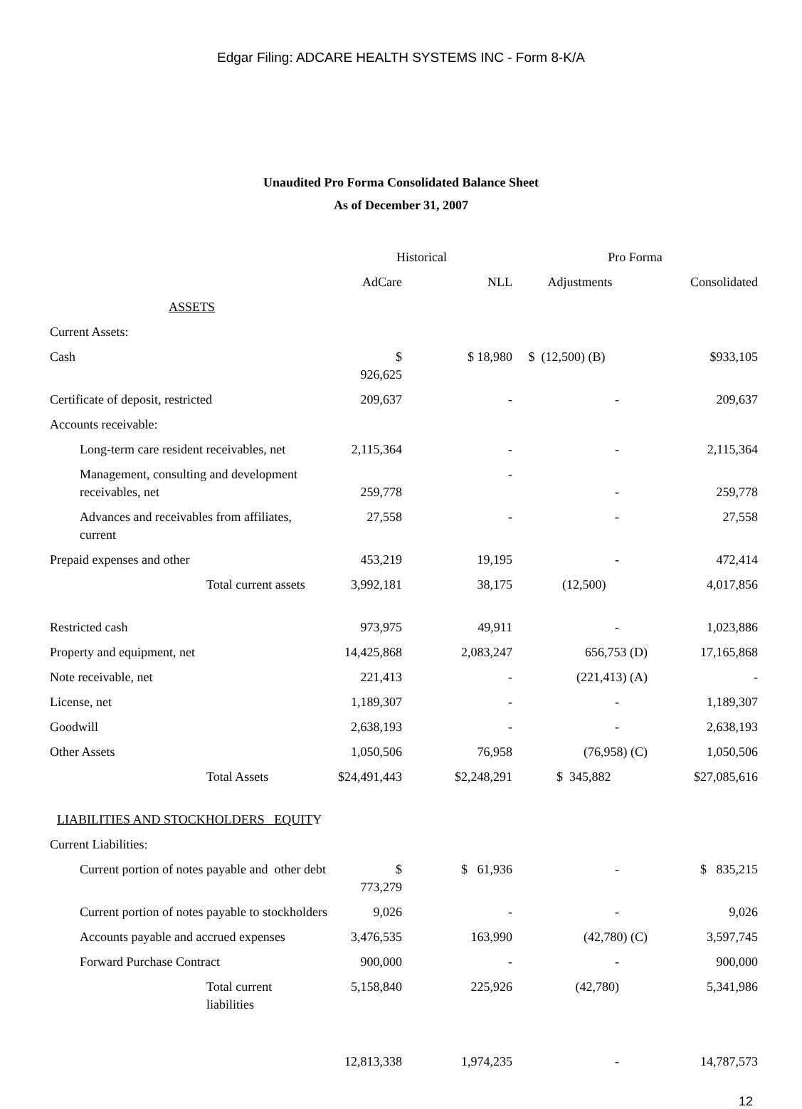Edgar Filing: ADCARE HEALTH SYSTEMS INC - Form 8-K/A
Unaudited Pro Forma Consolidated Balance Sheet
As of December 31, 2007
| | Historical | | Pro Forma | |
| --- | --- | --- | --- | --- |
| | AdCare | NLL | Adjustments | Consolidated |
| ASSETS | | | | |
| Current Assets: | | | | |
| Cash | $ 926,625 | $ 18,980 | $ (12,500) (B) | $933,105 |
| Certificate of deposit, restricted | 209,637 | - | - | 209,637 |
| Accounts receivable: | | | | |
| Long-term care resident receivables, net | 2,115,364 | - | - | 2,115,364 |
| Management, consulting and development receivables, net | 259,778 | - | - | 259,778 |
| Advances and receivables from affiliates, current | 27,558 | - | - | 27,558 |
| Prepaid expenses and other | 453,219 | 19,195 | - | 472,414 |
| Total current assets | 3,992,181 | 38,175 | (12,500) | 4,017,856 |
| Restricted cash | 973,975 | 49,911 | - | 1,023,886 |
| Property and equipment, net | 14,425,868 | 2,083,247 | 656,753 (D) | 17,165,868 |
| Note receivable, net | 221,413 | - | (221,413) (A) | - |
| License, net | 1,189,307 | - | - | 1,189,307 |
| Goodwill | 2,638,193 | - | - | 2,638,193 |
| Other Assets | 1,050,506 | 76,958 | (76,958) (C) | 1,050,506 |
| Total Assets | $24,491,443 | $2,248,291 | $ 345,882 | $27,085,616 |
| LIABILITIES AND STOCKHOLDERS EQUIT Y | | | | |
| Current Liabilities: | | | | |
| Current portion of notes payable and other debt | $ 773,279 | $ 61,936 | - | $ 835,215 |
| Current portion of notes payable to stockholders | 9,026 | - | - | 9,026 |
| Accounts payable and accrued expenses | 3,476,535 | 163,990 | (42,780) (C) | 3,597,745 |
| Forward Purchase Contract | 900,000 | - | - | 900,000 |
| Total current liabilities | 5,158,840 | 225,926 | (42,780) | 5,341,986 |
| | 12,813,338 | 1,974,235 | - | 14,787,573 |
12